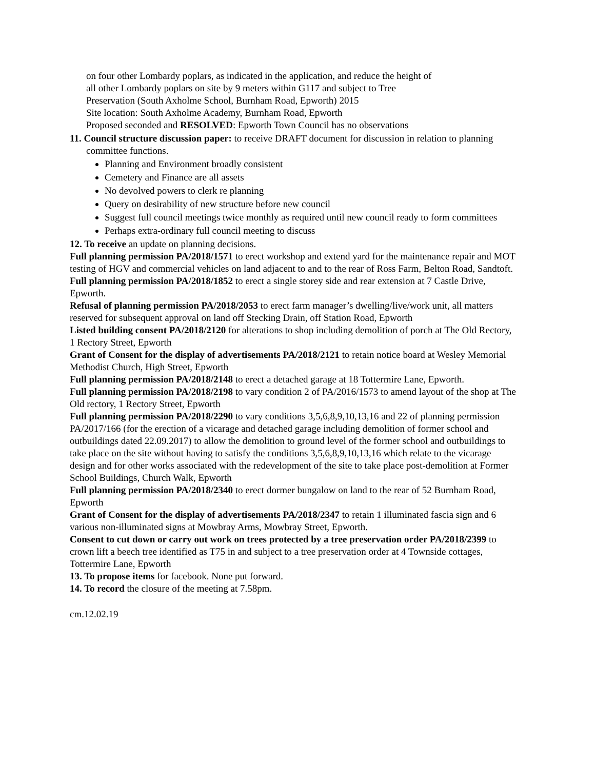on four other Lombardy poplars, as indicated in the application, and reduce the height of
all other Lombardy poplars on site by 9 meters within G117 and subject to Tree
Preservation (South Axholme School, Burnham Road, Epworth) 2015
Site location: South Axholme Academy, Burnham Road, Epworth
Proposed seconded and RESOLVED: Epworth Town Council has no observations
11. Council structure discussion paper: to receive DRAFT document for discussion in relation to planning committee functions.
Planning and Environment broadly consistent
Cemetery and Finance are all assets
No devolved powers to clerk re planning
Query on desirability of new structure before new council
Suggest full council meetings twice monthly as required until new council ready to form committees
Perhaps extra-ordinary full council meeting to discuss
12. To receive an update on planning decisions.
Full planning permission PA/2018/1571 to erect workshop and extend yard for the maintenance repair and MOT testing of HGV and commercial vehicles on land adjacent to and to the rear of Ross Farm, Belton Road, Sandtoft.
Full planning permission PA/2018/1852 to erect a single storey side and rear extension at 7 Castle Drive, Epworth.
Refusal of planning permission PA/2018/2053 to erect farm manager’s dwelling/live/work unit, all matters reserved for subsequent approval on land off Stecking Drain, off Station Road, Epworth
Listed building consent PA/2018/2120 for alterations to shop including demolition of porch at The Old Rectory, 1 Rectory Street, Epworth
Grant of Consent for the display of advertisements PA/2018/2121 to retain notice board at Wesley Memorial Methodist Church, High Street, Epworth
Full planning permission PA/2018/2148 to erect a detached garage at 18 Tottermire Lane, Epworth.
Full planning permission PA/2018/2198 to vary condition 2 of PA/2016/1573 to amend layout of the shop at The Old rectory, 1 Rectory Street, Epworth
Full planning permission PA/2018/2290 to vary conditions 3,5,6,8,9,10,13,16 and 22 of planning permission PA/2017/166 (for the erection of a vicarage and detached garage including demolition of former school and outbuildings dated 22.09.2017) to allow the demolition to ground level of the former school and outbuildings to take place on the site without having to satisfy the conditions 3,5,6,8,9,10,13,16 which relate to the vicarage design and for other works associated with the redevelopment of the site to take place post-demolition at Former School Buildings, Church Walk, Epworth
Full planning permission PA/2018/2340 to erect dormer bungalow on land to the rear of 52 Burnham Road, Epworth
Grant of Consent for the display of advertisements PA/2018/2347 to retain 1 illuminated fascia sign and 6 various non-illuminated signs at Mowbray Arms, Mowbray Street, Epworth.
Consent to cut down or carry out work on trees protected by a tree preservation order PA/2018/2399 to crown lift a beech tree identified as T75 in and subject to a tree preservation order at 4 Townside cottages, Tottermire Lane, Epworth
13. To propose items for facebook. None put forward.
14. To record the closure of the meeting at 7.58pm.
cm.12.02.19